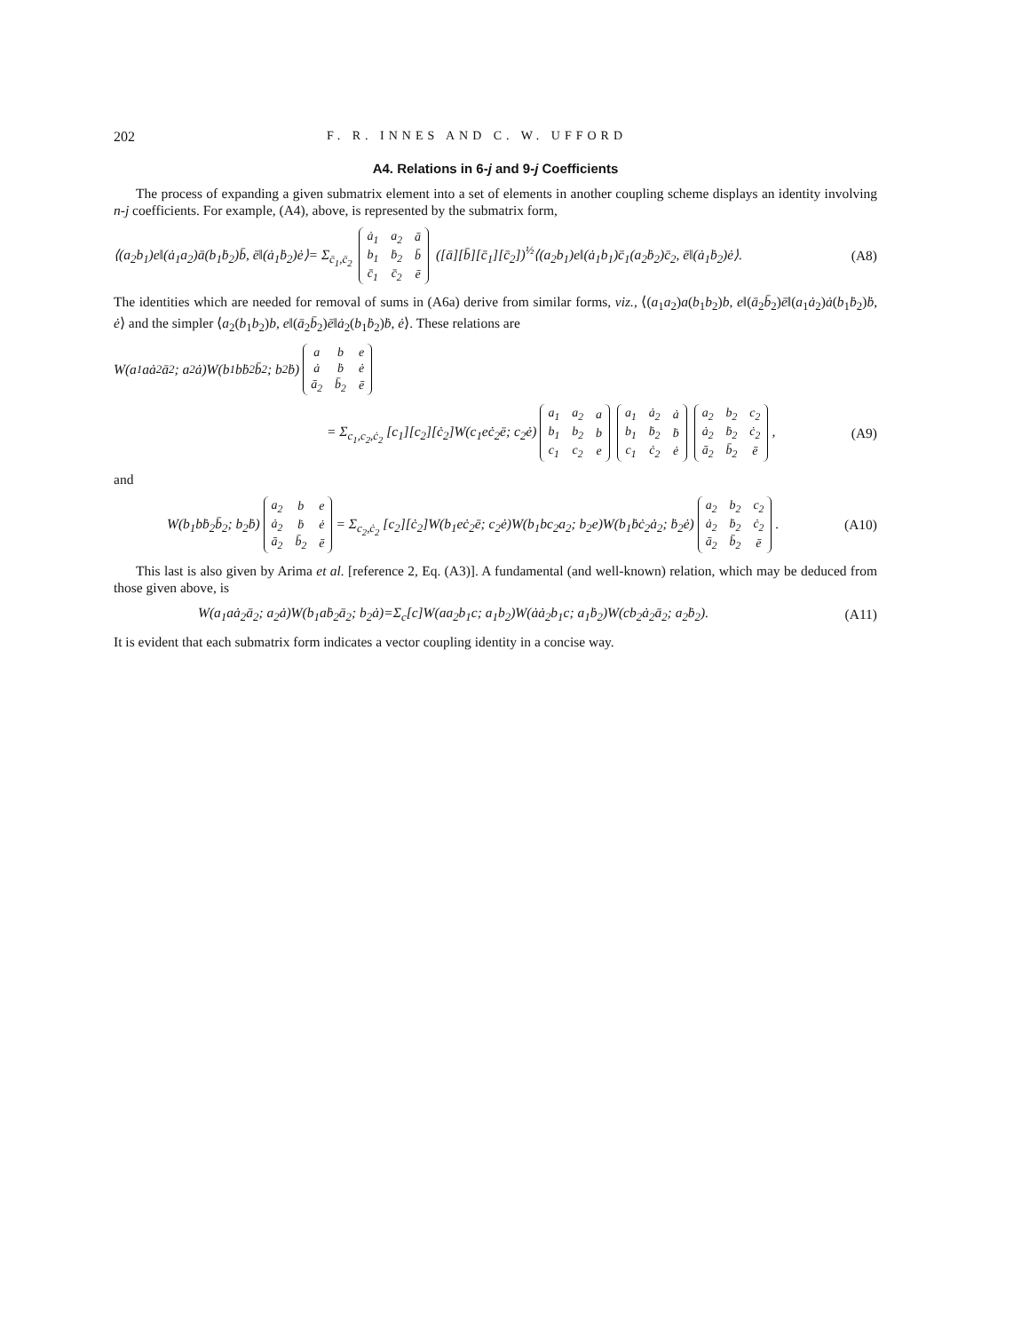202 F. R. INNES AND C. W. UFFORD
A4. Relations in 6-j and 9-j Coefficients
The process of expanding a given submatrix element into a set of elements in another coupling scheme displays an identity involving n-j coefficients. For example, (A4), above, is represented by the submatrix form,
⟨(a<sub>2</sub>b<sub>1</sub>)e‖(ȧ<sub>1</sub>a<sub>2</sub>)ā(b<sub>1</sub>ḃ<sub>2</sub>)b̄, ē‖(ȧ<sub>1</sub>ḃ<sub>2</sub>)ė⟩= Σ<sub>c̄<sub>1</sub>,c̄<sub>2</sub></sub>
| ȧ<sub>1</sub> | a<sub>2</sub> | ā |
| b<sub>1</sub> | ḃ<sub>2</sub> | b̄ |
| c̄<sub>1</sub> | c̄<sub>2</sub> | ē |
([ā][b̄][c̄<sub>1</sub>][c̄<sub>2</sub>])<sup>½</sup>⟨(a<sub>2</sub>b<sub>1</sub>)e‖(ȧ<sub>1</sub>b<sub>1</sub>)c̄<sub>1</sub>(a<sub>2</sub>ḃ<sub>2</sub>)c̄<sub>2</sub>, ē‖(ȧ<sub>1</sub>ḃ<sub>2</sub>)ė⟩. (A8)
The identities which are needed for removal of sums in (A6a) derive from similar forms, viz., ⟨(a<sub>1</sub>a<sub>2</sub>)a(b<sub>1</sub>b<sub>2</sub>)b, e‖(ā<sub>2</sub>b̄<sub>2</sub>)ē‖(a<sub>1</sub>ȧ<sub>2</sub>)ȧ(b<sub>1</sub>ḃ<sub>2</sub>)ḃ, ė⟩ and the simpler ⟨a<sub>2</sub>(b<sub>1</sub>b<sub>2</sub>)b, e‖(ā<sub>2</sub>b̄<sub>2</sub>)ē‖ȧ<sub>2</sub>(b<sub>1</sub>ḃ<sub>2</sub>)ḃ, ė⟩. These relations are
W(a<sub>1</sub>aȧ<sub>2</sub>ā<sub>2</sub>; a<sub>2</sub>ȧ)W(b<sub>1</sub>bḃ<sub>2</sub>b̄<sub>2</sub>; b<sub>2</sub>ḃ)
| a | b | e |
| ȧ | ḃ | ė |
| ā<sub>2</sub> | b̄<sub>2</sub> | ē |
= Σ<sub>c<sub>1</sub>,c<sub>2</sub>,ċ<sub>2</sub></sub> [c<sub>1</sub>][c<sub>2</sub>][ċ<sub>2</sub>]W(c<sub>1</sub>eċ<sub>2</sub>ē; c<sub>2</sub>ė)
| a<sub>1</sub> | a<sub>2</sub> | a |
| b<sub>1</sub> | b<sub>2</sub> | b |
| c<sub>1</sub> | c<sub>2</sub> | e |
| a<sub>1</sub> | ȧ<sub>2</sub> | ȧ |
| b<sub>1</sub> | ḃ<sub>2</sub> | ḃ |
| c<sub>1</sub> | ċ<sub>2</sub> | ė |
| a<sub>2</sub> | b<sub>2</sub> | c<sub>2</sub> |
| ȧ<sub>2</sub> | ḃ<sub>2</sub> | ċ<sub>2</sub> |
| ā<sub>2</sub> | b̄<sub>2</sub> | ē |
, (A9)
and
W(b<sub>1</sub>bḃ<sub>2</sub>b̄<sub>2</sub>; b<sub>2</sub>ḃ)
| a<sub>2</sub> | b | e |
| ȧ<sub>2</sub> | ḃ | ė |
| ā<sub>2</sub> | b̄<sub>2</sub> | ē |
= Σ<sub>c<sub>2</sub>,ċ<sub>2</sub></sub> [c<sub>2</sub>][ċ<sub>2</sub>]W(b<sub>1</sub>eċ<sub>2</sub>ē; c<sub>2</sub>ė)W(b<sub>1</sub>bc<sub>2</sub>a<sub>2</sub>; b<sub>2</sub>e)W(b<sub>1</sub>ḃċ<sub>2</sub>ȧ<sub>2</sub>; ḃ<sub>2</sub>ė)
| a<sub>2</sub> | b<sub>2</sub> | c<sub>2</sub> |
| ȧ<sub>2</sub> | ḃ<sub>2</sub> | ċ<sub>2</sub> |
| ā<sub>2</sub> | b̄<sub>2</sub> | ē |
. (A10)
This last is also given by Arima et al. [reference 2, Eq. (A3)]. A fundamental (and well-known) relation, which may be deduced from those given above, is
W(a<sub>1</sub>aȧ<sub>2</sub>ā<sub>2</sub>; a<sub>2</sub>ȧ)W(b<sub>1</sub>aḃ<sub>2</sub>ā<sub>2</sub>; b<sub>2</sub>ȧ)=Σ<sub>c</sub>[c]W(aa<sub>2</sub>b<sub>1</sub>c; a<sub>1</sub>b<sub>2</sub>)W(ȧȧ<sub>2</sub>b<sub>1</sub>c; a<sub>1</sub>ḃ<sub>2</sub>)W(cb<sub>2</sub>ȧ<sub>2</sub>ā<sub>2</sub>; a<sub>2</sub>ḃ<sub>2</sub>). (A11)
It is evident that each submatrix form indicates a vector coupling identity in a concise way.